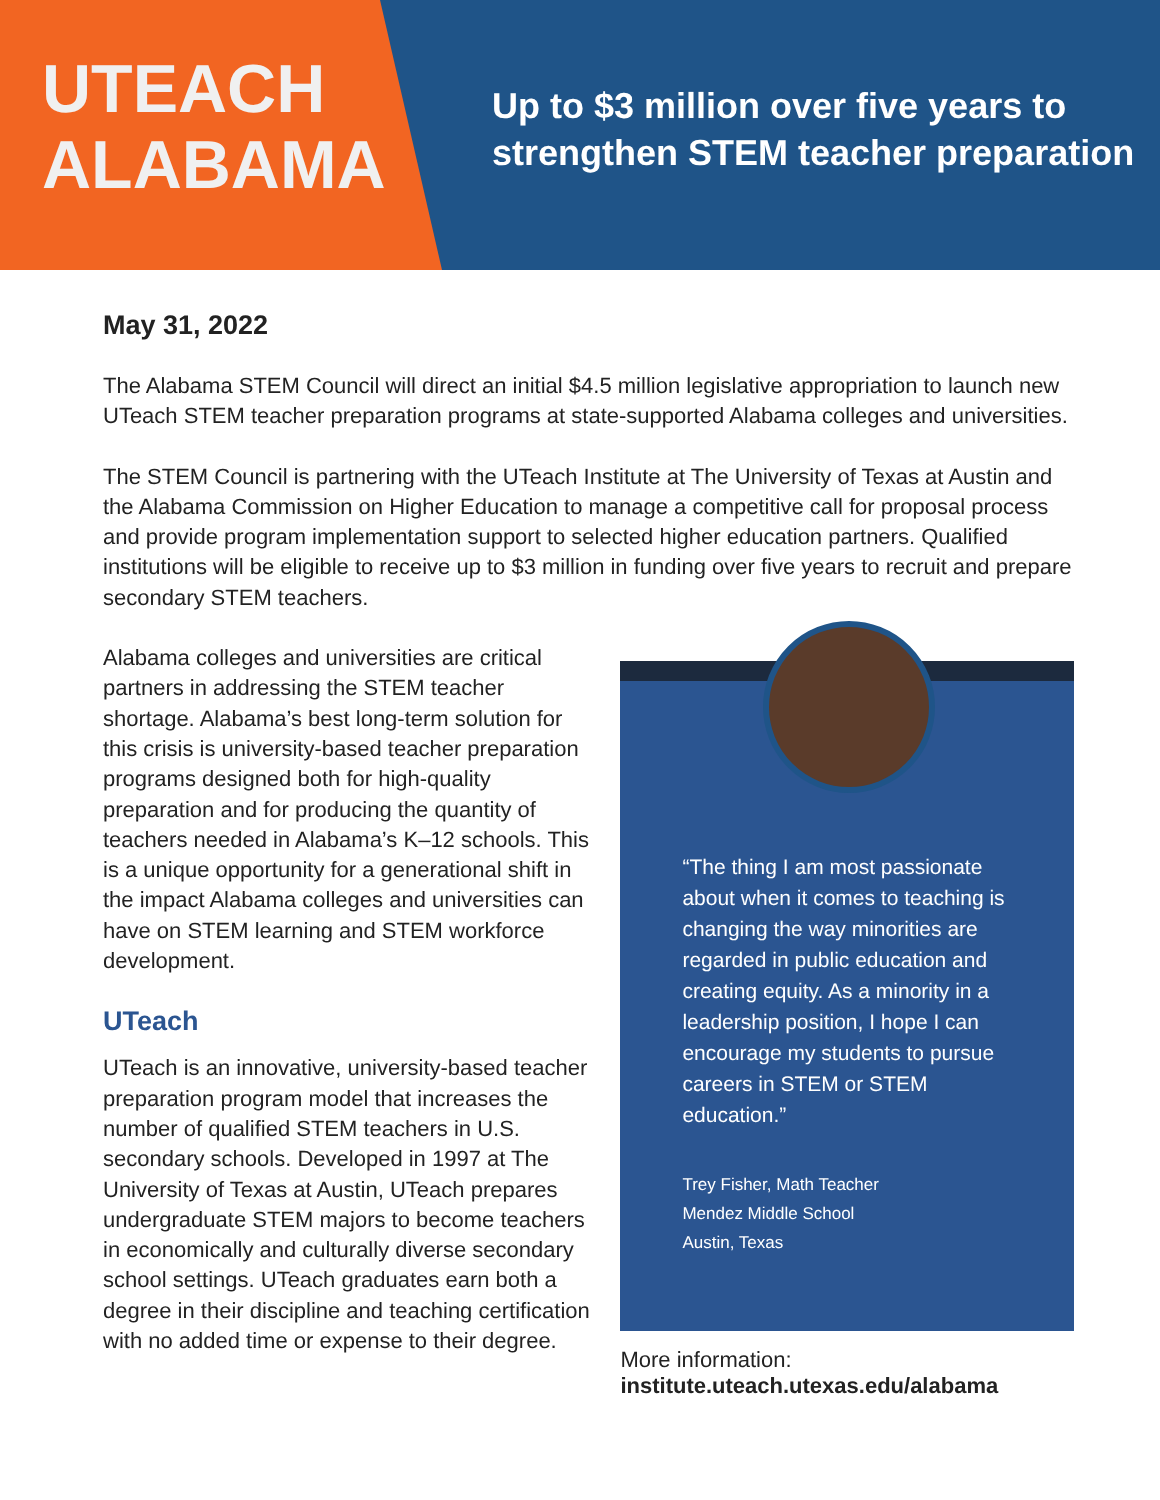UTEACH
ALABAMA
Up to $3 million over five years to
strengthen STEM teacher preparation
May 31, 2022
The Alabama STEM Council will direct an initial $4.5 million legislative appropriation to launch new UTeach STEM teacher preparation programs at state-supported Alabama colleges and universities.
The STEM Council is partnering with the UTeach Institute at The University of Texas at Austin and the Alabama Commission on Higher Education to manage a competitive call for proposal process and provide program implementation support to selected higher education partners. Qualified institutions will be eligible to receive up to $3 million in funding over five years to recruit and prepare secondary STEM teachers.
Alabama colleges and universities are critical partners in addressing the STEM teacher shortage. Alabama’s best long-term solution for this crisis is university-based teacher preparation programs designed both for high-quality preparation and for producing the quantity of teachers needed in Alabama’s K–12 schools. This is a unique opportunity for a generational shift in the impact Alabama colleges and universities can have on STEM learning and STEM workforce development.
UTeach
UTeach is an innovative, university-based teacher preparation program model that increases the number of qualified STEM teachers in U.S. secondary schools. Developed in 1997 at The University of Texas at Austin, UTeach prepares undergraduate STEM majors to become teachers in economically and culturally diverse secondary school settings. UTeach graduates earn both a degree in their discipline and teaching certification with no added time or expense to their degree.
“The thing I am most passionate about when it comes to teaching is changing the way minorities are regarded in public education and creating equity. As a minority in a leadership position, I hope I can encourage my students to pursue careers in STEM or STEM education.”
Trey Fisher, Math Teacher
Mendez Middle School
Austin, Texas
More information:
institute.uteach.utexas.edu/alabama